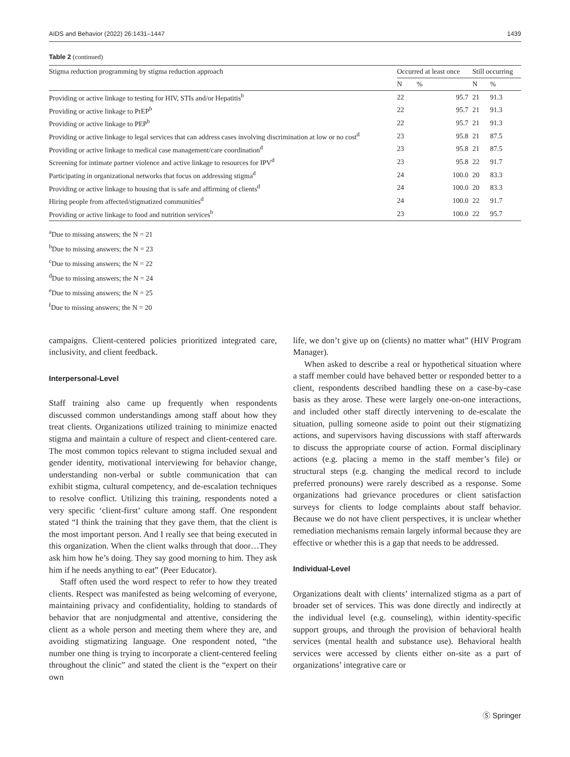AIDS and Behavior (2022) 26:1431–1447 1439
Table 2 (continued)
| Stigma reduction programming by stigma reduction approach | Occurred at least once | | Still occurring | |
| --- | --- | --- | --- | --- |
| | N | % | N | % |
| Providing or active linkage to testing for HIV, STIs and/or Hepatitis<sup>b</sup> | 22 | 95.7 | 21 | 91.3 |
| Providing or active linkage to PrEP<sup>b</sup> | 22 | 95.7 | 21 | 91.3 |
| Providing or active linkage to PEP<sup>b</sup> | 22 | 95.7 | 21 | 91.3 |
| Providing or active linkage to legal services that can address cases involving discrimination at low or no cost<sup>d</sup> | 23 | 95.8 | 21 | 87.5 |
| Providing or active linkage to medical case management/care coordination<sup>d</sup> | 23 | 95.8 | 21 | 87.5 |
| Screening for intimate partner violence and active linkage to resources for IPV<sup>d</sup> | 23 | 95.8 | 22 | 91.7 |
| Participating in organizational networks that focus on addressing stigma<sup>d</sup> | 24 | 100.0 | 20 | 83.3 |
| Providing or active linkage to housing that is safe and affirming of clients<sup>d</sup> | 24 | 100.0 | 20 | 83.3 |
| Hiring people from affected/stigmatized communities<sup>d</sup> | 24 | 100.0 | 22 | 91.7 |
| Providing or active linkage to food and nutrition services<sup>b</sup> | 23 | 100.0 | 22 | 95.7 |
<sup>a</sup> Due to missing answers; the N = 21
<sup>b</sup> Due to missing answers; the N = 23
<sup>c</sup> Due to missing answers; the N = 22
<sup>d</sup> Due to missing answers; the N = 24
<sup>e</sup> Due to missing answers; the N = 25
<sup>f</sup> Due to missing answers; the N = 20
campaigns. Client-centered policies prioritized integrated care, inclusivity, and client feedback.
Interpersonal-Level
Staff training also came up frequently when respondents discussed common understandings among staff about how they treat clients. Organizations utilized training to minimize enacted stigma and maintain a culture of respect and client-centered care. The most common topics relevant to stigma included sexual and gender identity, motivational interviewing for behavior change, understanding non-verbal or subtle communication that can exhibit stigma, cultural competency, and de-escalation techniques to resolve conflict. Utilizing this training, respondents noted a very specific ‘client-first’ culture among staff. One respondent stated “I think the training that they gave them, that the client is the most important person. And I really see that being executed in this organization. When the client walks through that door…They ask him how he’s doing. They say good morning to him. They ask him if he needs anything to eat” (Peer Educator).
Staff often used the word respect to refer to how they treated clients. Respect was manifested as being welcoming of everyone, maintaining privacy and confidentiality, holding to standards of behavior that are nonjudgmental and attentive, considering the client as a whole person and meeting them where they are, and avoiding stigmatizing language. One respondent noted, “the number one thing is trying to incorporate a client-centered feeling throughout the clinic” and stated the client is the “expert on their own
life, we don’t give up on (clients) no matter what” (HIV Program Manager).
When asked to describe a real or hypothetical situation where a staff member could have behaved better or responded better to a client, respondents described handling these on a case-by-case basis as they arose. These were largely one-on-one interactions, and included other staff directly intervening to de-escalate the situation, pulling someone aside to point out their stigmatizing actions, and supervisors having discussions with staff afterwards to discuss the appropriate course of action. Formal disciplinary actions (e.g. placing a memo in the staff member’s file) or structural steps (e.g. changing the medical record to include preferred pronouns) were rarely described as a response. Some organizations had grievance procedures or client satisfaction surveys for clients to lodge complaints about staff behavior. Because we do not have client perspectives, it is unclear whether remediation mechanisms remain largely informal because they are effective or whether this is a gap that needs to be addressed.
Individual-Level
Organizations dealt with clients’ internalized stigma as a part of broader set of services. This was done directly and indirectly at the individual level (e.g. counseling), within identity-specific support groups, and through the provision of behavioral health services (mental health and substance use). Behavioral health services were accessed by clients either on-site as a part of organizations’ integrative care or
Ⓢ Springer